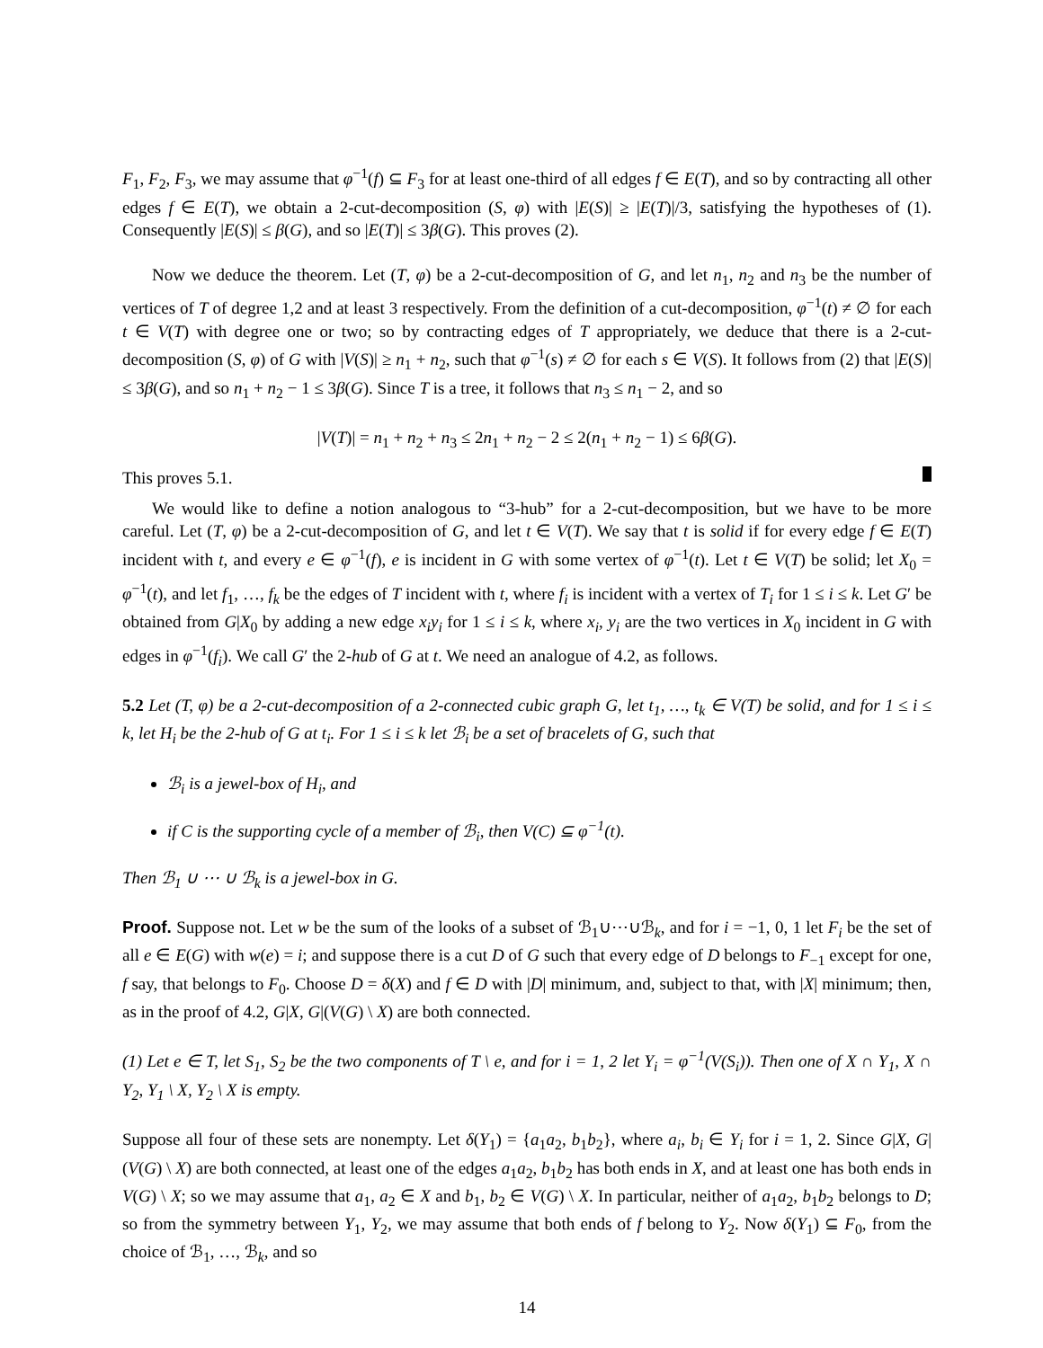F<sub>1</sub>, F<sub>2</sub>, F<sub>3</sub>, we may assume that φ<sup>−1</sup>(f) ⊆ F<sub>3</sub> for at least one-third of all edges f ∈ E(T), and so by contracting all other edges f ∈ E(T), we obtain a 2-cut-decomposition (S, φ) with |E(S)| ≥ |E(T)|/3, satisfying the hypotheses of (1). Consequently |E(S)| ≤ β(G), and so |E(T)| ≤ 3β(G). This proves (2).
Now we deduce the theorem. Let (T, φ) be a 2-cut-decomposition of G, and let n<sub>1</sub>, n<sub>2</sub> and n<sub>3</sub> be the number of vertices of T of degree 1,2 and at least 3 respectively. From the definition of a cut-decomposition, φ<sup>−1</sup>(t) ≠ ∅ for each t ∈ V(T) with degree one or two; so by contracting edges of T appropriately, we deduce that there is a 2-cut-decomposition (S, φ) of G with |V(S)| ≥ n<sub>1</sub> + n<sub>2</sub>, such that φ<sup>−1</sup>(s) ≠ ∅ for each s ∈ V(S). It follows from (2) that |E(S)| ≤ 3β(G), and so n<sub>1</sub> + n<sub>2</sub> − 1 ≤ 3β(G). Since T is a tree, it follows that n<sub>3</sub> ≤ n<sub>1</sub> − 2, and so
|V(T)| = n<sub>1</sub> + n<sub>2</sub> + n<sub>3</sub> ≤ 2n<sub>1</sub> + n<sub>2</sub> − 2 ≤ 2(n<sub>1</sub> + n<sub>2</sub> − 1) ≤ 6β(G).
This proves 5.1.
We would like to define a notion analogous to “3-hub” for a 2-cut-decomposition, but we have to be more careful. Let (T, φ) be a 2-cut-decomposition of G, and let t ∈ V(T). We say that t is solid if for every edge f ∈ E(T) incident with t, and every e ∈ φ<sup>−1</sup>(f), e is incident in G with some vertex of φ<sup>−1</sup>(t). Let t ∈ V(T) be solid; let X<sub>0</sub> = φ<sup>−1</sup>(t), and let f<sub>1</sub>, …, f<sub>k</sub> be the edges of T incident with t, where f<sub>i</sub> is incident with a vertex of T<sub>i</sub> for 1 ≤ i ≤ k. Let G′ be obtained from G|X<sub>0</sub> by adding a new edge x<sub>i</sub>y<sub>i</sub> for 1 ≤ i ≤ k, where x<sub>i</sub>, y<sub>i</sub> are the two vertices in X<sub>0</sub> incident in G with edges in φ<sup>−1</sup>(f<sub>i</sub>). We call G′ the 2-hub of G at t. We need an analogue of 4.2, as follows.
5.2 Let (T, φ) be a 2-cut-decomposition of a 2-connected cubic graph G, let t<sub>1</sub>, …, t<sub>k</sub> ∈ V(T) be solid, and for 1 ≤ i ≤ k, let H<sub>i</sub> be the 2-hub of G at t<sub>i</sub>. For 1 ≤ i ≤ k let ℬ<sub>i</sub> be a set of bracelets of G, such that
ℬ<sub>i</sub> is a jewel-box of H<sub>i</sub>, and
if C is the supporting cycle of a member of ℬ<sub>i</sub>, then V(C) ⊆ φ<sup>−1</sup>(t).
Then ℬ<sub>1</sub> ∪ ⋯ ∪ ℬ<sub>k</sub> is a jewel-box in G.
Proof. Suppose not. Let w be the sum of the looks of a subset of ℬ<sub>1</sub>∪⋯∪ℬ<sub>k</sub>, and for i = −1, 0, 1 let F<sub>i</sub> be the set of all e ∈ E(G) with w(e) = i; and suppose there is a cut D of G such that every edge of D belongs to F<sub>−1</sub> except for one, f say, that belongs to F<sub>0</sub>. Choose D = δ(X) and f ∈ D with |D| minimum, and, subject to that, with |X| minimum; then, as in the proof of 4.2, G|X, G|(V(G) \ X) are both connected.
(1) Let e ∈ T, let S<sub>1</sub>, S<sub>2</sub> be the two components of T \ e, and for i = 1, 2 let Y<sub>i</sub> = φ<sup>−1</sup>(V(S<sub>i</sub>)). Then one of X ∩ Y<sub>1</sub>, X ∩ Y<sub>2</sub>, Y<sub>1</sub> \ X, Y<sub>2</sub> \ X is empty.
Suppose all four of these sets are nonempty. Let δ(Y<sub>1</sub>) = {a<sub>1</sub>a<sub>2</sub>, b<sub>1</sub>b<sub>2</sub>}, where a<sub>i</sub>, b<sub>i</sub> ∈ Y<sub>i</sub> for i = 1, 2. Since G|X, G|(V(G) \ X) are both connected, at least one of the edges a<sub>1</sub>a<sub>2</sub>, b<sub>1</sub>b<sub>2</sub> has both ends in X, and at least one has both ends in V(G) \ X; so we may assume that a<sub>1</sub>, a<sub>2</sub> ∈ X and b<sub>1</sub>, b<sub>2</sub> ∈ V(G) \ X. In particular, neither of a<sub>1</sub>a<sub>2</sub>, b<sub>1</sub>b<sub>2</sub> belongs to D; so from the symmetry between Y<sub>1</sub>, Y<sub>2</sub>, we may assume that both ends of f belong to Y<sub>2</sub>. Now δ(Y<sub>1</sub>) ⊆ F<sub>0</sub>, from the choice of ℬ<sub>1</sub>, …, ℬ<sub>k</sub>, and so
14